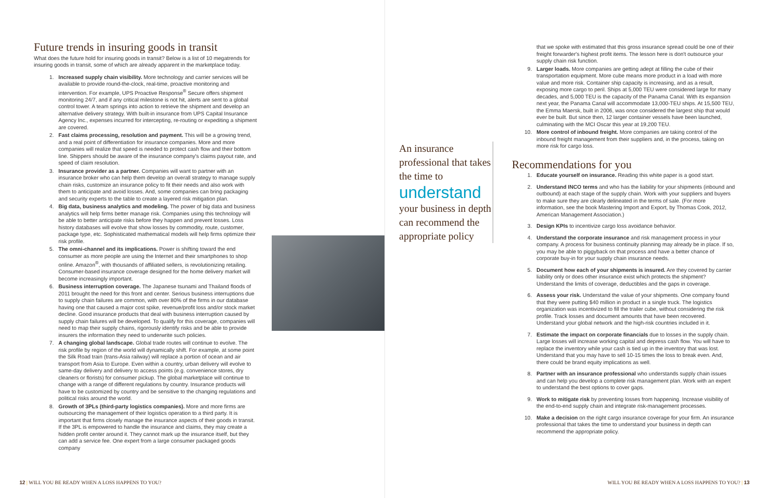Future trends in insuring goods in transit
What does the future hold for insuring goods in transit? Below is a list of 10 megatrends for insuring goods in transit, some of which are already apparent in the marketplace today.
1. Increased supply chain visibility. More technology and carrier services will be available to provide round-the-clock, real-time, proactive monitoring and intervention. For example, UPS Proactive Response<sup>®</sup> Secure offers shipment monitoring 24/7, and if any critical milestone is not hit, alerts are sent to a global control tower. A team springs into action to retrieve the shipment and develop an alternative delivery strategy. With built-in insurance from UPS Capital Insurance Agency Inc., expenses incurred for intercepting, re-routing or expediting a shipment are covered.
2. Fast claims processing, resolution and payment. This will be a growing trend, and a real point of differentiation for insurance companies. More and more companies will realize that speed is needed to protect cash flow and their bottom line. Shippers should be aware of the insurance company's claims payout rate, and speed of claim resolution.
3. Insurance provider as a partner. Companies will want to partner with an insurance broker who can help them develop an overall strategy to manage supply chain risks, customize an insurance policy to fit their needs and also work with them to anticipate and avoid losses. And, some companies can bring packaging and security experts to the table to create a layered risk mitigation plan.
4. Big data, business analytics and modeling. The power of big data and business analytics will help firms better manage risk. Companies using this technology will be able to better anticipate risks before they happen and prevent losses. Loss history databases will evolve that show losses by commodity, route, customer, package type, etc. Sophisticated mathematical models will help firms optimize their risk profile.
5. The omni-channel and its implications. Power is shifting toward the end consumer as more people are using the Internet and their smartphones to shop online. Amazon<sup>®</sup>, with thousands of affiliated sellers, is revolutionizing retailing. Consumer-based insurance coverage designed for the home delivery market will become increasingly important.
6. Business interruption coverage. The Japanese tsunami and Thailand floods of 2011 brought the need for this front and center. Serious business interruptions due to supply chain failures are common, with over 80% of the firms in our database having one that caused a major cost spike, revenue/profit loss and/or stock market decline. Good insurance products that deal with business interruption caused by supply chain failures will be developed. To qualify for this coverage, companies will need to map their supply chains, rigorously identify risks and be able to provide insurers the information they need to underwrite such policies.
7. A changing global landscape. Global trade routes will continue to evolve. The risk profile by region of the world will dynamically shift. For example, at some point the Silk Road train (trans-Asia railway) will replace a portion of ocean and air transport from Asia to Europe. Even within a country, urban delivery will evolve to same-day delivery and delivery to access points (e.g. convenience stores, dry cleaners or florists) for consumer pickup. The global marketplace will continue to change with a range of different regulations by country. Insurance products will have to be customized by country and be sensitive to the changing regulations and political risks around the world.
8. Growth of 3PLs (third-party logistics companies). More and more firms are outsourcing the management of their logistics operation to a third party. It is important that firms closely manage the insurance aspects of their goods in transit. If the 3PL is empowered to handle the insurance and claims, they may create a hidden profit center around it. They cannot mark up the insurance itself, but they can add a service fee. One expert from a large consumer packaged goods company
12 | WILL YOU BE READY WHEN A LOSS HAPPENS TO YOU?
An insurance professional that takes the time to
understand
your business in depth can recommend the appropriate policy
that we spoke with estimated that this gross insurance spread could be one of their freight forwarder's highest profit items. The lesson here is don't outsource your supply chain risk function.
9. Larger loads. More companies are getting adept at filling the cube of their transportation equipment. More cube means more product in a load with more value and more risk. Container ship capacity is increasing, and as a result, exposing more cargo to peril. Ships at 5,000 TEU were considered large for many decades, and 5,000 TEU is the capacity of the Panama Canal. With its expansion next year, the Panama Canal will accommodate 13,000-TEU ships. At 15,500 TEU, the Emma Maersk, built in 2006, was once considered the largest ship that would ever be built. But since then, 12 larger container vessels have been launched, culminating with the MCI Oscar this year at 19,200 TEU.
10. More control of inbound freight. More companies are taking control of the inbound freight management from their suppliers and, in the process, taking on more risk for cargo loss.
Recommendations for you
1. Educate yourself on insurance. Reading this white paper is a good start.
2. Understand INCO terms and who has the liability for your shipments (inbound and outbound) at each stage of the supply chain. Work with your suppliers and buyers to make sure they are clearly delineated in the terms of sale. (For more information, see the book Mastering Import and Export, by Thomas Cook, 2012, American Management Association.)
3. Design KPIs to incentivize cargo loss avoidance behavior.
4. Understand the corporate insurance and risk management process in your company. A process for business continuity planning may already be in place. If so, you may be able to piggyback on that process and have a better chance of corporate buy-in for your supply chain insurance needs.
5. Document how each of your shipments is insured. Are they covered by carrier liability only or does other insurance exist which protects the shipment? Understand the limits of coverage, deductibles and the gaps in coverage.
6. Assess your risk. Understand the value of your shipments. One company found that they were putting $40 million in product in a single truck. The logistics organization was incentivized to fill the trailer cube, without considering the risk profile. Track losses and document amounts that have been recovered. Understand your global network and the high-risk countries included in it.
7. Estimate the impact on corporate financials due to losses in the supply chain. Large losses will increase working capital and depress cash flow. You will have to replace the inventory while your cash is tied up in the inventory that was lost. Understand that you may have to sell 10-15 times the loss to break even. And, there could be brand equity implications as well.
8. Partner with an insurance professional who understands supply chain issues and can help you develop a complete risk management plan. Work with an expert to understand the best options to cover gaps.
9. Work to mitigate risk by preventing losses from happening. Increase visibility of the end-to-end supply chain and integrate risk-management processes.
10. Make a decision on the right cargo insurance coverage for your firm. An insurance professional that takes the time to understand your business in depth can recommend the appropriate policy.
WILL YOU BE READY WHEN A LOSS HAPPENS TO YOU? | 13